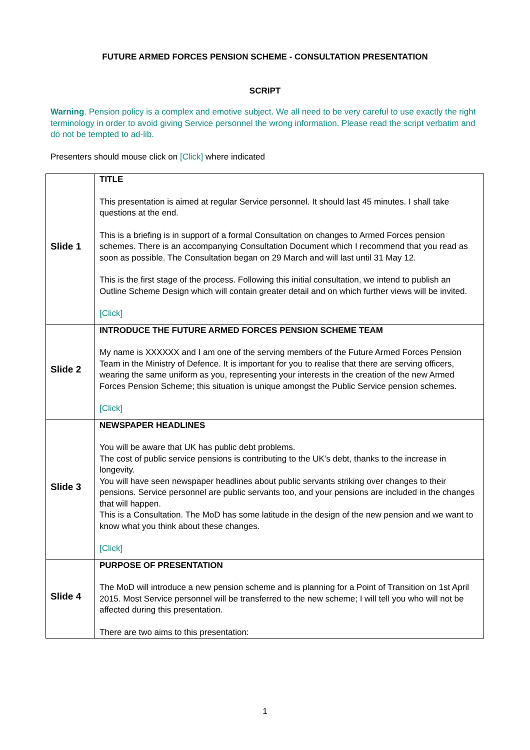FUTURE ARMED FORCES PENSION SCHEME - CONSULTATION PRESENTATION
SCRIPT
Warning. Pension policy is a complex and emotive subject. We all need to be very careful to use exactly the right terminology in order to avoid giving Service personnel the wrong information. Please read the script verbatim and do not be tempted to ad-lib.
Presenters should mouse click on [Click] where indicated
| Slide 1 | TITLE This presentation is aimed at regular Service personnel. It should last 45 minutes. I shall take questions at the end. This is a briefing is in support of a formal Consultation on changes to Armed Forces pension schemes. There is an accompanying Consultation Document which I recommend that you read as soon as possible. The Consultation began on 29 March and will last until 31 May 12. This is the first stage of the process. Following this initial consultation, we intend to publish an Outline Scheme Design which will contain greater detail and on which further views will be invited. [Click] |
| Slide 2 | INTRODUCE THE FUTURE ARMED FORCES PENSION SCHEME TEAM My name is XXXXXX and I am one of the serving members of the Future Armed Forces Pension Team in the Ministry of Defence. It is important for you to realise that there are serving officers, wearing the same uniform as you, representing your interests in the creation of the new Armed Forces Pension Scheme; this situation is unique amongst the Public Service pension schemes. [Click] |
| Slide 3 | NEWSPAPER HEADLINES You will be aware that UK has public debt problems. The cost of public service pensions is contributing to the UK’s debt, thanks to the increase in longevity. You will have seen newspaper headlines about public servants striking over changes to their pensions. Service personnel are public servants too, and your pensions are included in the changes that will happen. This is a Consultation. The MoD has some latitude in the design of the new pension and we want to know what you think about these changes. [Click] |
| Slide 4 | PURPOSE OF PRESENTATION The MoD will introduce a new pension scheme and is planning for a Point of Transition on 1st April 2015. Most Service personnel will be transferred to the new scheme; I will tell you who will not be affected during this presentation. There are two aims to this presentation: |
1